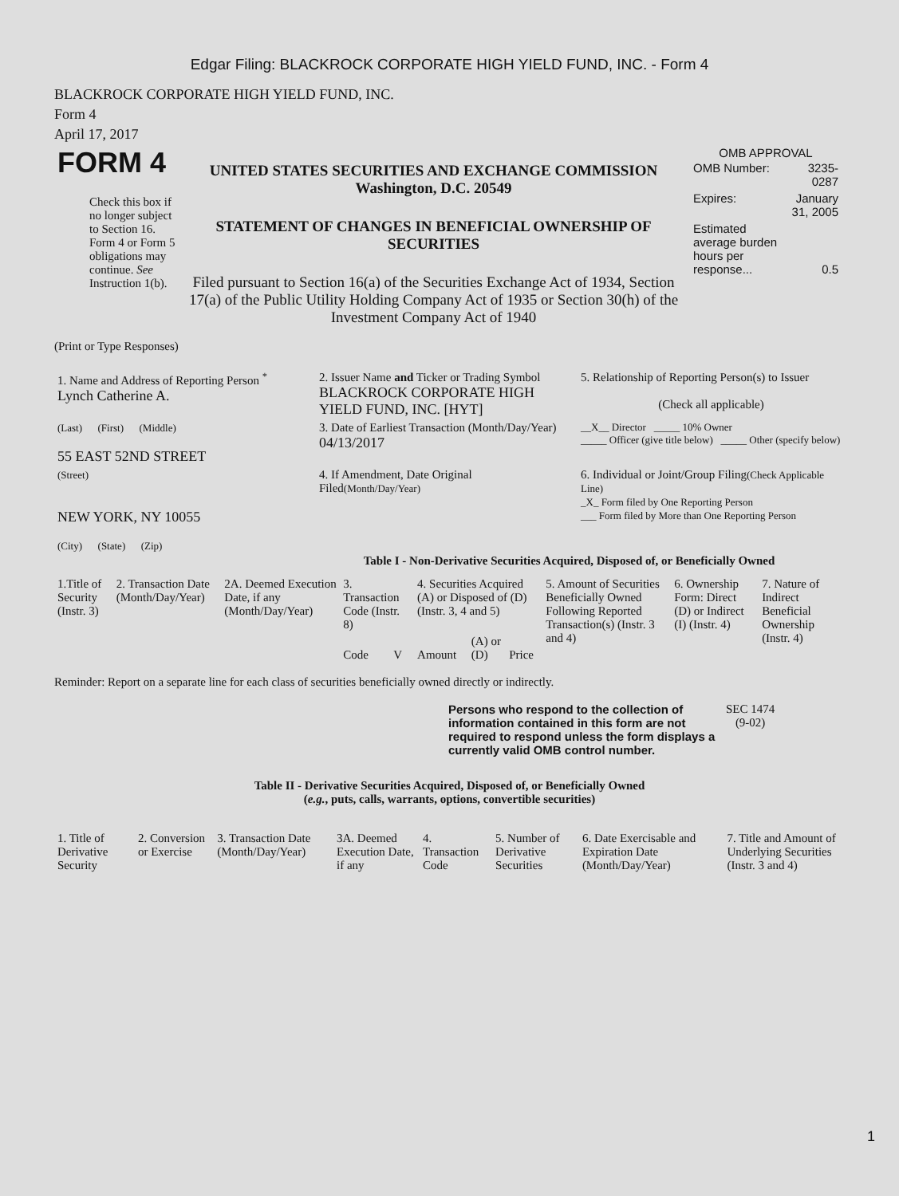Edgar Filing: BLACKROCK CORPORATE HIGH YIELD FUND, INC. - Form 4
BLACKROCK CORPORATE HIGH YIELD FUND, INC.
Form 4
April 17, 2017
| FORM 4 Check this box if no longer subject to Section 16. Form 4 or Form 5 obligations may continue. See Instruction 1(b). | UNITED STATES SECURITIES AND EXCHANGE COMMISSION Washington, D.C. 20549 STATEMENT OF CHANGES IN BENEFICIAL OWNERSHIP OF SECURITIES Filed pursuant to Section 16(a) of the Securities Exchange Act of 1934, Section 17(a) of the Public Utility Holding Company Act of 1935 or Section 30(h) of the Investment Company Act of 1940 | OMB APPROVAL / OMB Number: / 3235-0287 / / Expires: / January 31, 2005 / / Estimated average burden hours per response... / 0.5 / |
(Print or Type Responses)
| 1. Name and Address of Reporting Person <sup>*</sup> Lynch Catherine A. | 2. Issuer Name and Ticker or Trading Symbol BLACKROCK CORPORATE HIGH YIELD FUND, INC. [HYT] | 5. Relationship of Reporting Person(s) to Issuer (Check all applicable) |
| (Last) (First) (Middle) 55 EAST 52ND STREET | 3. Date of Earliest Transaction (Month/Day/Year) 04/13/2017 | __X__ Director _____ 10% Owner _____ Officer (give title below) _____ Other (specify below) |
| (Street) NEW YORK, NY 10055 (City) (State) (Zip) | 4. If Amendment, Date Original Filed (Month/Day/Year) | 6. Individual or Joint/Group Filing (Check Applicable Line) _X_ Form filed by One Reporting Person ___ Form filed by More than One Reporting Person |
Table I - Non-Derivative Securities Acquired, Disposed of, or Beneficially Owned
| 1.Title of Security (Instr. 3) | 2. Transaction Date (Month/Day/Year) | 2A. Deemed Execution Date, if any (Month/Day/Year) | 3. Transaction Code (Instr. 8) | | 4. Securities Acquired (A) or Disposed of (D) (Instr. 3, 4 and 5) | | | 5. Amount of Securities Beneficially Owned Following Reported Transaction(s) (Instr. 3 and 4) | 6. Ownership Form: Direct (D) or Indirect (I) (Instr. 4) | 7. Nature of Indirect Beneficial Ownership (Instr. 4) |
| --- | --- | --- | --- | --- | --- | --- | --- | --- | --- | --- |
| | | | Code | V | Amount | (A) or (D) | Price | | | |
Reminder: Report on a separate line for each class of securities beneficially owned directly or indirectly.
| Persons who respond to the collection of information contained in this form are not required to respond unless the form displays a currently valid OMB control number. | SEC 1474 (9-02) |
Table II - Derivative Securities Acquired, Disposed of, or Beneficially Owned
(e.g., puts, calls, warrants, options, convertible securities)
| 1. Title of Derivative Security | 2. Conversion or Exercise | 3. Transaction Date (Month/Day/Year) | 3A. Deemed Execution Date, if any | 4. Transaction Code | 5. Number of Derivative Securities | 6. Date Exercisable and Expiration Date (Month/Day/Year) | 7. Title and Amount of Underlying Securities (Instr. 3 and 4) |
| --- | --- | --- | --- | --- | --- | --- | --- |
1